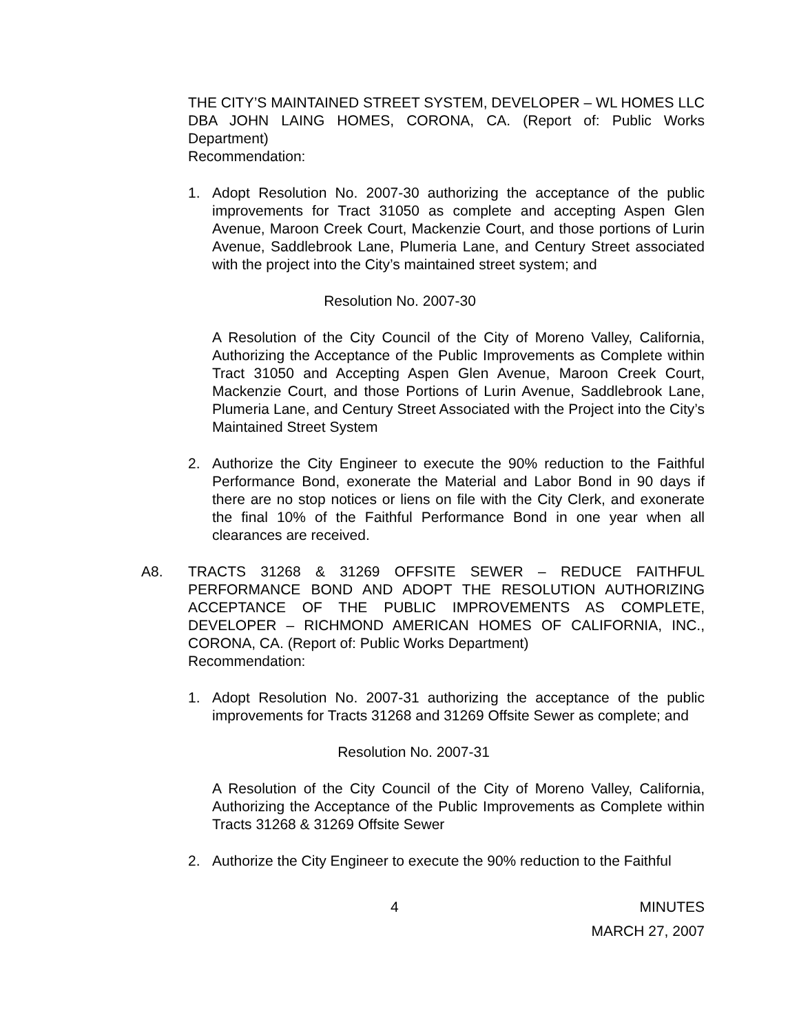THE CITY’S MAINTAINED STREET SYSTEM, DEVELOPER – WL HOMES LLC DBA JOHN LAING HOMES, CORONA, CA. (Report of: Public Works Department)
Recommendation:
1. Adopt Resolution No. 2007-30 authorizing the acceptance of the public improvements for Tract 31050 as complete and accepting Aspen Glen Avenue, Maroon Creek Court, Mackenzie Court, and those portions of Lurin Avenue, Saddlebrook Lane, Plumeria Lane, and Century Street associated with the project into the City’s maintained street system; and
Resolution No. 2007-30
A Resolution of the City Council of the City of Moreno Valley, California, Authorizing the Acceptance of the Public Improvements as Complete within Tract 31050 and Accepting Aspen Glen Avenue, Maroon Creek Court, Mackenzie Court, and those Portions of Lurin Avenue, Saddlebrook Lane, Plumeria Lane, and Century Street Associated with the Project into the City’s Maintained Street System
2. Authorize the City Engineer to execute the 90% reduction to the Faithful Performance Bond, exonerate the Material and Labor Bond in 90 days if there are no stop notices or liens on file with the City Clerk, and exonerate the final 10% of the Faithful Performance Bond in one year when all clearances are received.
A8. TRACTS 31268 & 31269 OFFSITE SEWER – REDUCE FAITHFUL PERFORMANCE BOND AND ADOPT THE RESOLUTION AUTHORIZING ACCEPTANCE OF THE PUBLIC IMPROVEMENTS AS COMPLETE, DEVELOPER – RICHMOND AMERICAN HOMES OF CALIFORNIA, INC., CORONA, CA. (Report of: Public Works Department)
Recommendation:
1. Adopt Resolution No. 2007-31 authorizing the acceptance of the public improvements for Tracts 31268 and 31269 Offsite Sewer as complete; and
Resolution No. 2007-31
A Resolution of the City Council of the City of Moreno Valley, California, Authorizing the Acceptance of the Public Improvements as Complete within Tracts 31268 & 31269 Offsite Sewer
2. Authorize the City Engineer to execute the 90% reduction to the Faithful
4 MINUTES
MARCH 27, 2007